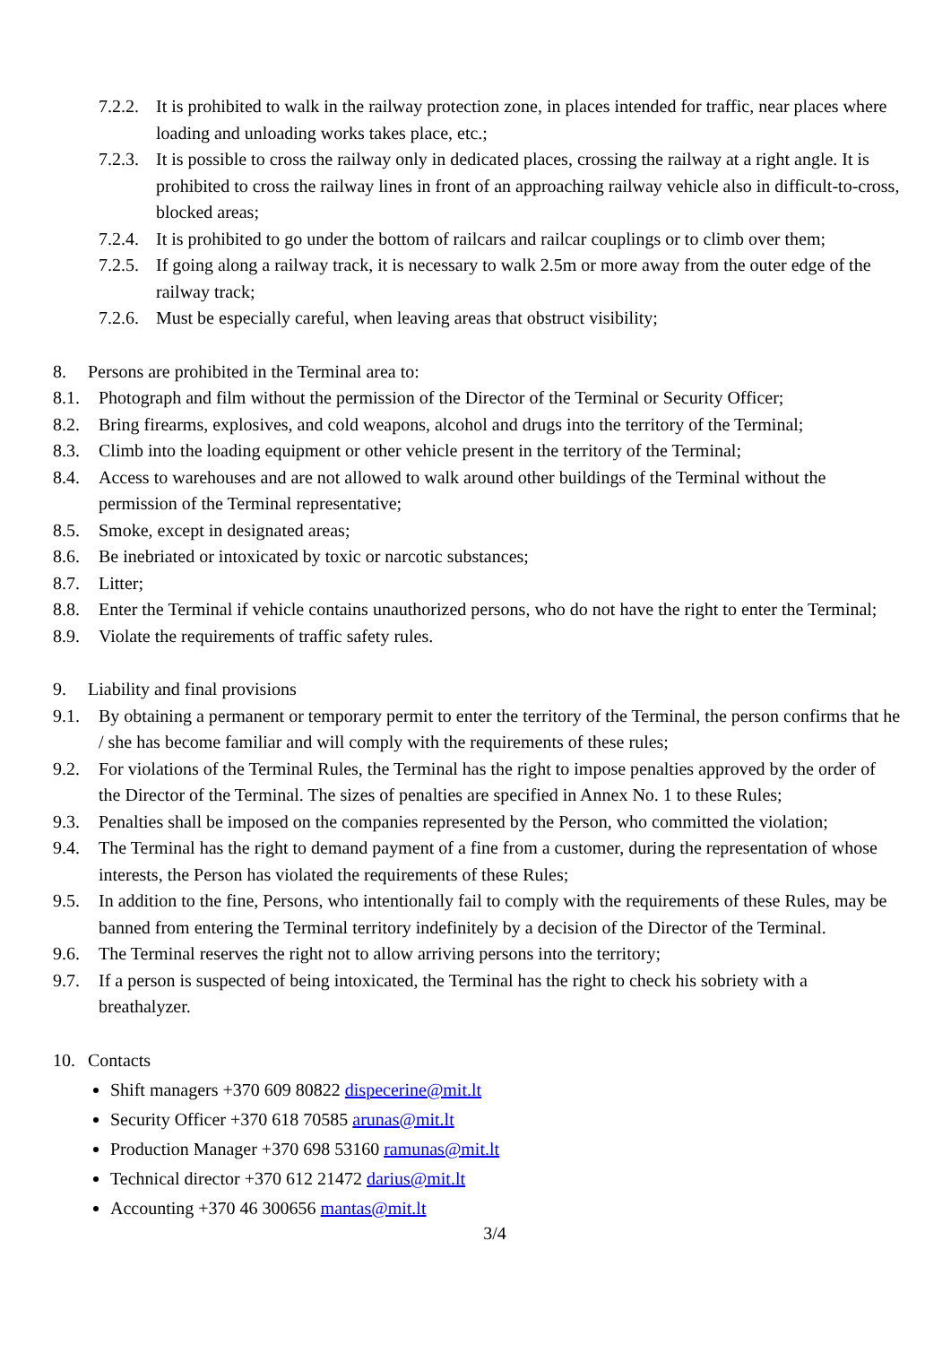7.2.2. It is prohibited to walk in the railway protection zone, in places intended for traffic, near places where loading and unloading works takes place, etc.;
7.2.3. It is possible to cross the railway only in dedicated places, crossing the railway at a right angle. It is prohibited to cross the railway lines in front of an approaching railway vehicle also in difficult-to-cross, blocked areas;
7.2.4. It is prohibited to go under the bottom of railcars and railcar couplings or to climb over them;
7.2.5. If going along a railway track, it is necessary to walk 2.5m or more away from the outer edge of the railway track;
7.2.6. Must be especially careful, when leaving areas that obstruct visibility;
8. Persons are prohibited in the Terminal area to:
8.1. Photograph and film without the permission of the Director of the Terminal or Security Officer;
8.2. Bring firearms, explosives, and cold weapons, alcohol and drugs into the territory of the Terminal;
8.3. Climb into the loading equipment or other vehicle present in the territory of the Terminal;
8.4. Access to warehouses and are not allowed to walk around other buildings of the Terminal without the permission of the Terminal representative;
8.5. Smoke, except in designated areas;
8.6. Be inebriated or intoxicated by toxic or narcotic substances;
8.7. Litter;
8.8. Enter the Terminal if vehicle contains unauthorized persons, who do not have the right to enter the Terminal;
8.9. Violate the requirements of traffic safety rules.
9. Liability and final provisions
9.1. By obtaining a permanent or temporary permit to enter the territory of the Terminal, the person confirms that he / she has become familiar and will comply with the requirements of these rules;
9.2. For violations of the Terminal Rules, the Terminal has the right to impose penalties approved by the order of the Director of the Terminal. The sizes of penalties are specified in Annex No. 1 to these Rules;
9.3. Penalties shall be imposed on the companies represented by the Person, who committed the violation;
9.4. The Terminal has the right to demand payment of a fine from a customer, during the representation of whose interests, the Person has violated the requirements of these Rules;
9.5. In addition to the fine, Persons, who intentionally fail to comply with the requirements of these Rules, may be banned from entering the Terminal territory indefinitely by a decision of the Director of the Terminal.
9.6. The Terminal reserves the right not to allow arriving persons into the territory;
9.7. If a person is suspected of being intoxicated, the Terminal has the right to check his sobriety with a breathalyzer.
10. Contacts
Shift managers +370 609 80822 dispecerine@mit.lt
Security Officer +370 618 70585 arunas@mit.lt
Production Manager +370 698 53160 ramunas@mit.lt
Technical director +370 612 21472 darius@mit.lt
Accounting +370 46 300656 mantas@mit.lt
3/4